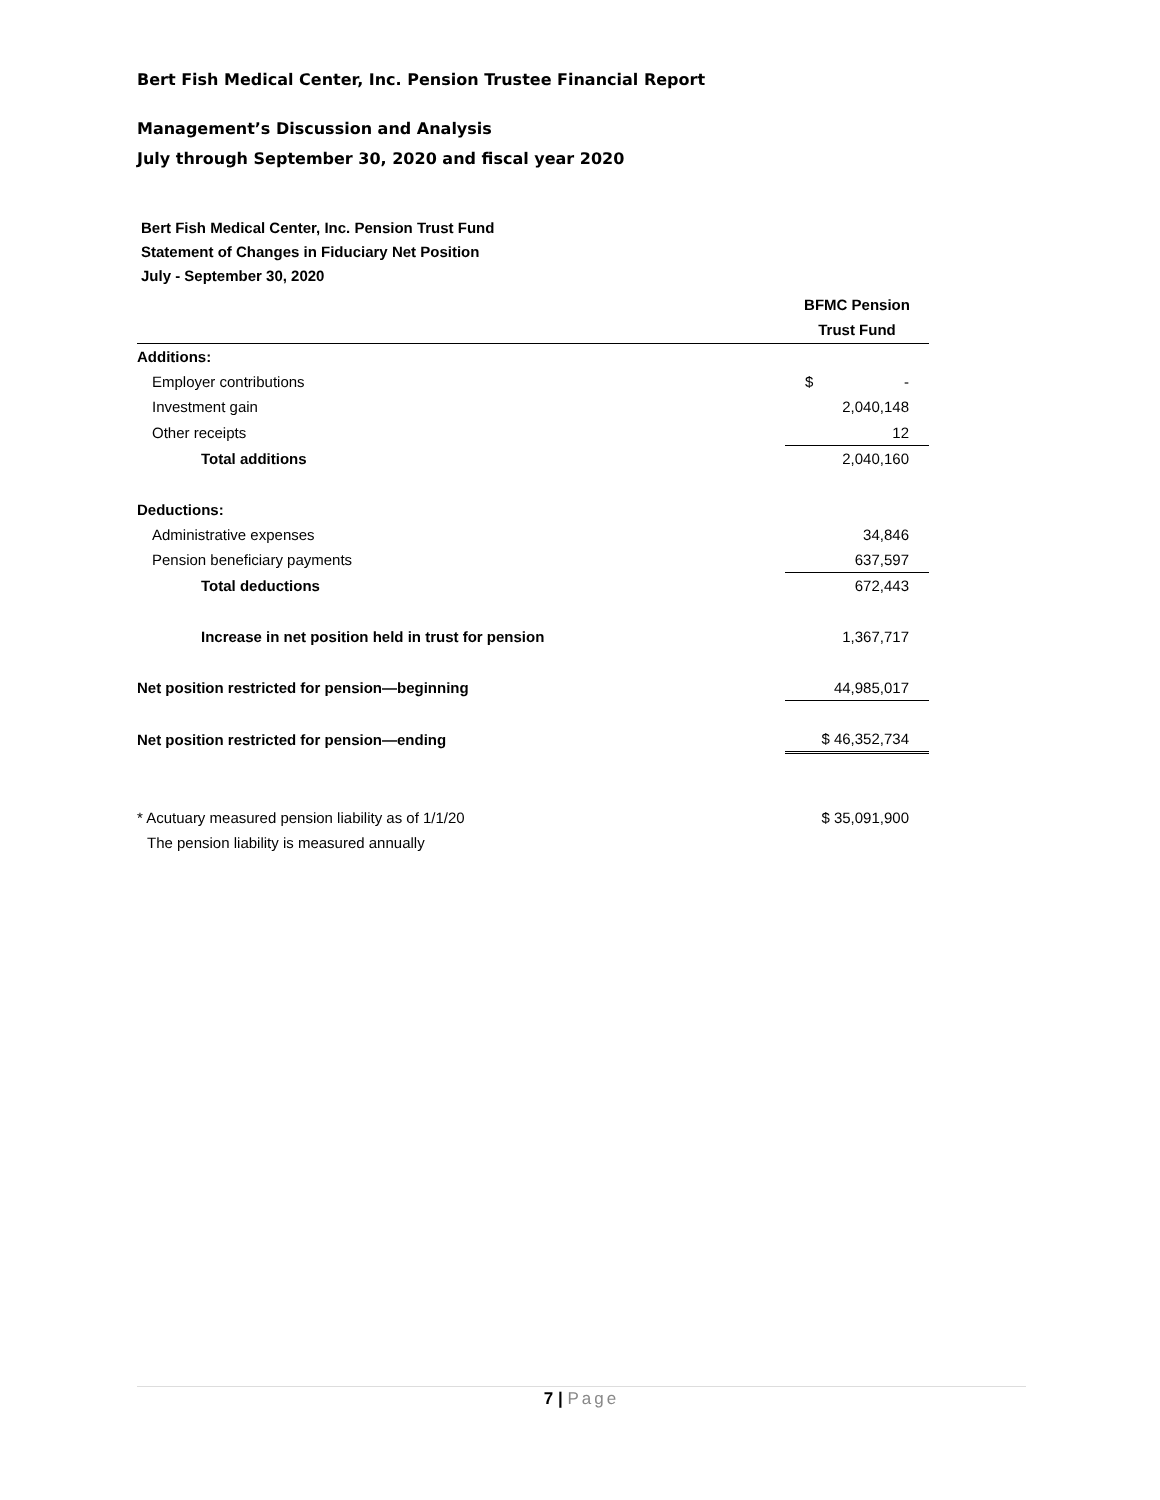Bert Fish Medical Center, Inc. Pension Trustee Financial Report
Management’s Discussion and Analysis
July through September 30, 2020 and fiscal year 2020
Bert Fish Medical Center, Inc. Pension Trust Fund
Statement of Changes in Fiduciary Net Position
July - September 30, 2020
| | BFMC Pension |
| | Trust Fund |
| Additions: | |
| Employer contributions | $ - |
| Investment gain | 2,040,148 |
| Other receipts | 12 |
| Total additions | 2,040,160 |
| Deductions: | |
| Administrative expenses | 34,846 |
| Pension beneficiary payments | 637,597 |
| Total deductions | 672,443 |
| Increase in net position held in trust for pension | 1,367,717 |
| Net position restricted for pension—beginning | 44,985,017 |
| Net position restricted for pension—ending | $ 46,352,734 |
| * Acutuary measured pension liability as of 1/1/20 | $ 35,091,900 |
| The pension liability is measured annually | |
7 | Page